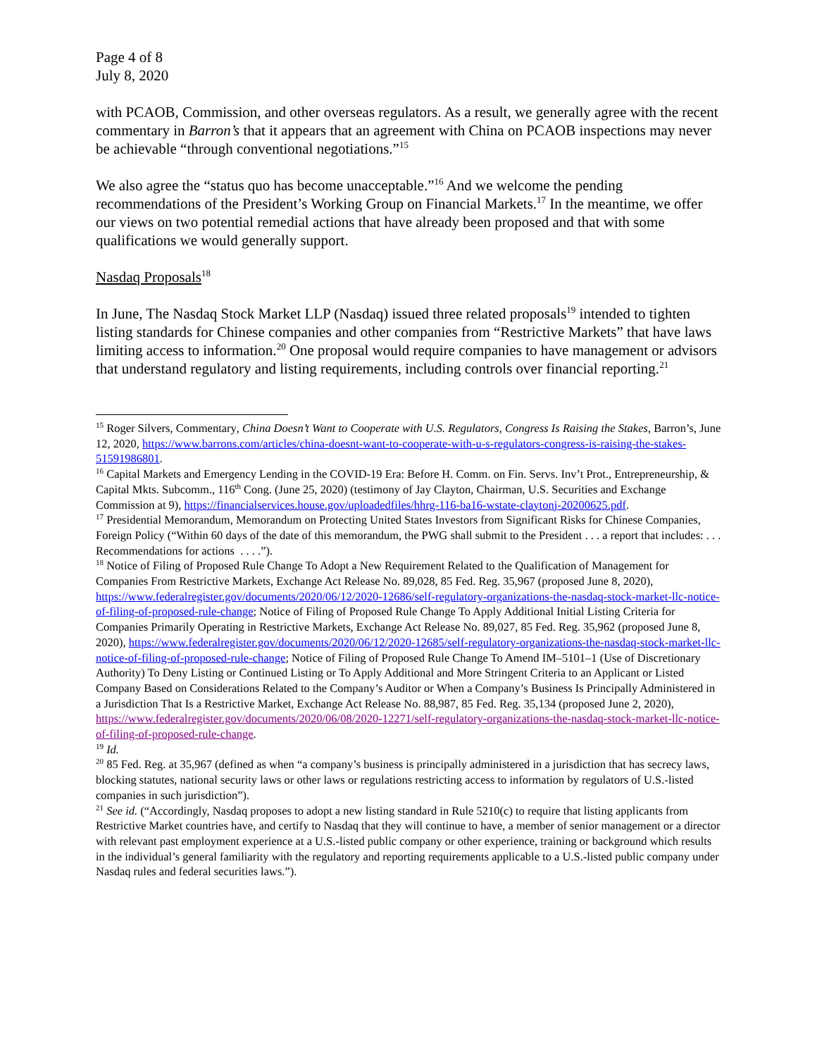Page 4 of 8
July 8, 2020
with PCAOB, Commission, and other overseas regulators. As a result, we generally agree with the recent commentary in Barron’s that it appears that an agreement with China on PCAOB inspections may never be achievable “through conventional negotiations.”<sup>15</sup>
We also agree the “status quo has become unacceptable.”<sup>16</sup> And we welcome the pending recommendations of the President’s Working Group on Financial Markets.<sup>17</sup> In the meantime, we offer our views on two potential remedial actions that have already been proposed and that with some qualifications we would generally support.
Nasdaq Proposals<sup>18</sup>
In June, The Nasdaq Stock Market LLP (Nasdaq) issued three related proposals<sup>19</sup> intended to tighten listing standards for Chinese companies and other companies from “Restrictive Markets” that have laws limiting access to information.<sup>20</sup> One proposal would require companies to have management or advisors that understand regulatory and listing requirements, including controls over financial reporting.<sup>21</sup>
<sup>15</sup> Roger Silvers, Commentary, China Doesn’t Want to Cooperate with U.S. Regulators, Congress Is Raising the Stakes, Barron’s, June 12, 2020, https://www.barrons.com/articles/china-doesnt-want-to-cooperate-with-u-s-regulators-congress-is-raising-the-stakes-51591986801.
<sup>16</sup> Capital Markets and Emergency Lending in the COVID-19 Era: Before H. Comm. on Fin. Servs. Inv’t Prot., Entrepreneurship, & Capital Mkts. Subcomm., 116<sup>th</sup> Cong. (June 25, 2020) (testimony of Jay Clayton, Chairman, U.S. Securities and Exchange Commission at 9), https://financialservices.house.gov/uploadedfiles/hhrg-116-ba16-wstate-claytonj-20200625.pdf.
<sup>17</sup> Presidential Memorandum, Memorandum on Protecting United States Investors from Significant Risks for Chinese Companies, Foreign Policy (“Within 60 days of the date of this memorandum, the PWG shall submit to the President . . . a report that includes: . . . Recommendations for actions . . . .”).
<sup>18</sup> Notice of Filing of Proposed Rule Change To Adopt a New Requirement Related to the Qualification of Management for Companies From Restrictive Markets, Exchange Act Release No. 89,028, 85 Fed. Reg. 35,967 (proposed June 8, 2020), https://www.federalregister.gov/documents/2020/06/12/2020-12686/self-regulatory-organizations-the-nasdaq-stock-market-llc-notice-of-filing-of-proposed-rule-change; Notice of Filing of Proposed Rule Change To Apply Additional Initial Listing Criteria for Companies Primarily Operating in Restrictive Markets, Exchange Act Release No. 89,027, 85 Fed. Reg. 35,962 (proposed June 8, 2020), https://www.federalregister.gov/documents/2020/06/12/2020-12685/self-regulatory-organizations-the-nasdaq-stock-market-llc-notice-of-filing-of-proposed-rule-change; Notice of Filing of Proposed Rule Change To Amend IM–5101–1 (Use of Discretionary Authority) To Deny Listing or Continued Listing or To Apply Additional and More Stringent Criteria to an Applicant or Listed Company Based on Considerations Related to the Company’s Auditor or When a Company’s Business Is Principally Administered in a Jurisdiction That Is a Restrictive Market, Exchange Act Release No. 88,987, 85 Fed. Reg. 35,134 (proposed June 2, 2020), https://www.federalregister.gov/documents/2020/06/08/2020-12271/self-regulatory-organizations-the-nasdaq-stock-market-llc-notice-of-filing-of-proposed-rule-change.
<sup>19</sup> Id.
<sup>20</sup> 85 Fed. Reg. at 35,967 (defined as when “a company’s business is principally administered in a jurisdiction that has secrecy laws, blocking statutes, national security laws or other laws or regulations restricting access to information by regulators of U.S.-listed companies in such jurisdiction”).
<sup>21</sup> See id. (“Accordingly, Nasdaq proposes to adopt a new listing standard in Rule 5210(c) to require that listing applicants from Restrictive Market countries have, and certify to Nasdaq that they will continue to have, a member of senior management or a director with relevant past employment experience at a U.S.-listed public company or other experience, training or background which results in the individual’s general familiarity with the regulatory and reporting requirements applicable to a U.S.-listed public company under Nasdaq rules and federal securities laws.”).